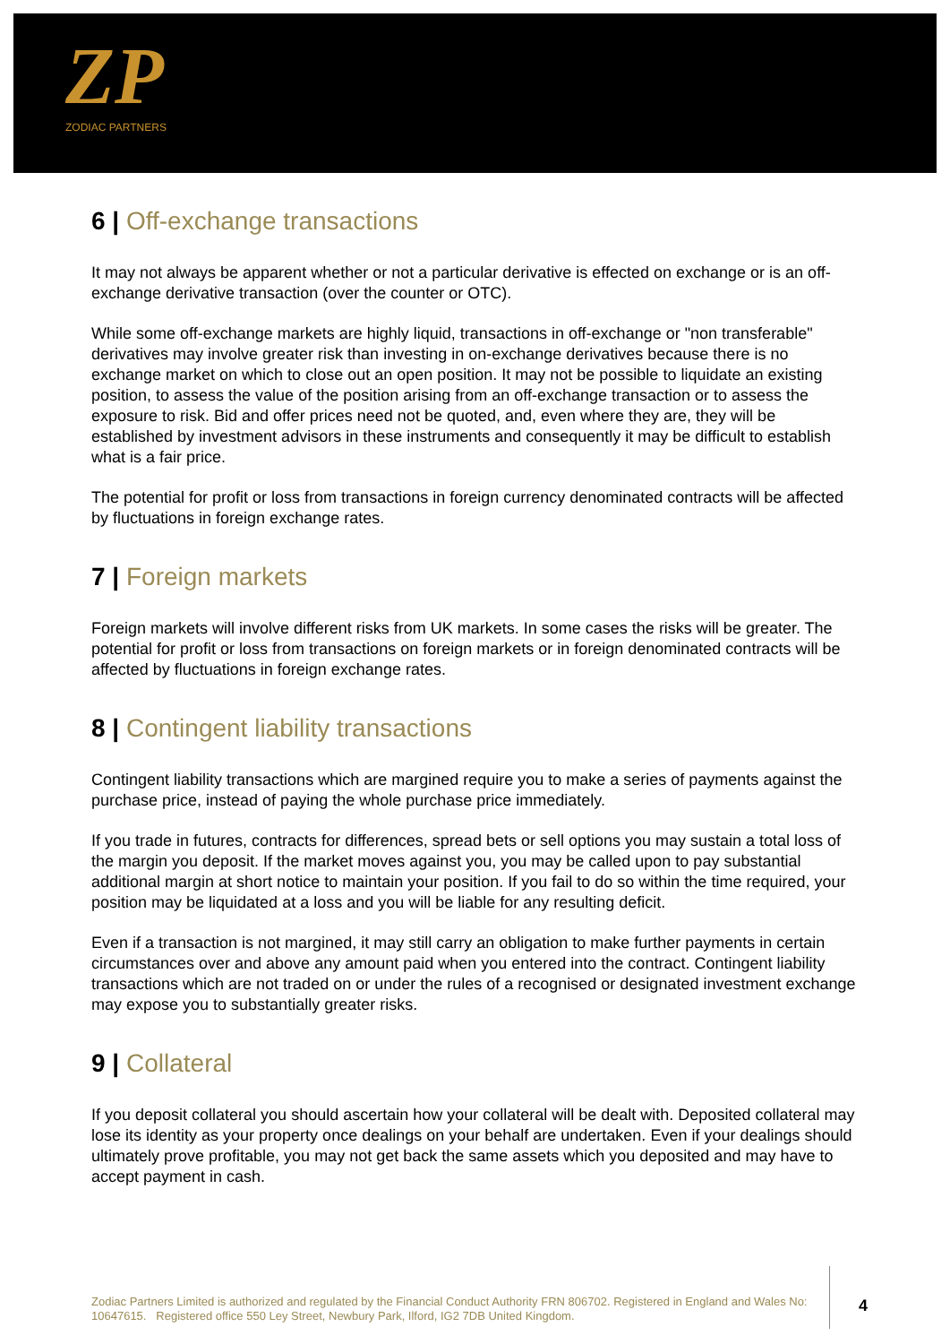ZP
ZODIAC PARTNERS
6 | Off-exchange transactions
It may not always be apparent whether or not a particular derivative is effected on exchange or is an off-exchange derivative transaction (over the counter or OTC).
While some off-exchange markets are highly liquid, transactions in off-exchange or "non transferable" derivatives may involve greater risk than investing in on-exchange derivatives because there is no exchange market on which to close out an open position. It may not be possible to liquidate an existing position, to assess the value of the position arising from an off-exchange transaction or to assess the exposure to risk. Bid and offer prices need not be quoted, and, even where they are, they will be established by investment advisors in these instruments and consequently it may be difficult to establish what is a fair price.
The potential for profit or loss from transactions in foreign currency denominated contracts will be affected by fluctuations in foreign exchange rates.
7 | Foreign markets
Foreign markets will involve different risks from UK markets. In some cases the risks will be greater. The potential for profit or loss from transactions on foreign markets or in foreign denominated contracts will be affected by fluctuations in foreign exchange rates.
8 | Contingent liability transactions
Contingent liability transactions which are margined require you to make a series of payments against the purchase price, instead of paying the whole purchase price immediately.
If you trade in futures, contracts for differences, spread bets or sell options you may sustain a total loss of the margin you deposit. If the market moves against you, you may be called upon to pay substantial additional margin at short notice to maintain your position. If you fail to do so within the time required, your position may be liquidated at a loss and you will be liable for any resulting deficit.
Even if a transaction is not margined, it may still carry an obligation to make further payments in certain circumstances over and above any amount paid when you entered into the contract. Contingent liability transactions which are not traded on or under the rules of a recognised or designated investment exchange may expose you to substantially greater risks.
9 | Collateral
If you deposit collateral you should ascertain how your collateral will be dealt with. Deposited collateral may lose its identity as your property once dealings on your behalf are undertaken. Even if your dealings should ultimately prove profitable, you may not get back the same assets which you deposited and may have to accept payment in cash.
Zodiac Partners Limited is authorized and regulated by the Financial Conduct Authority FRN 806702. Registered in England and Wales No: 10647615. Registered office 550 Ley Street, Newbury Park, Ilford, IG2 7DB United Kingdom.
4